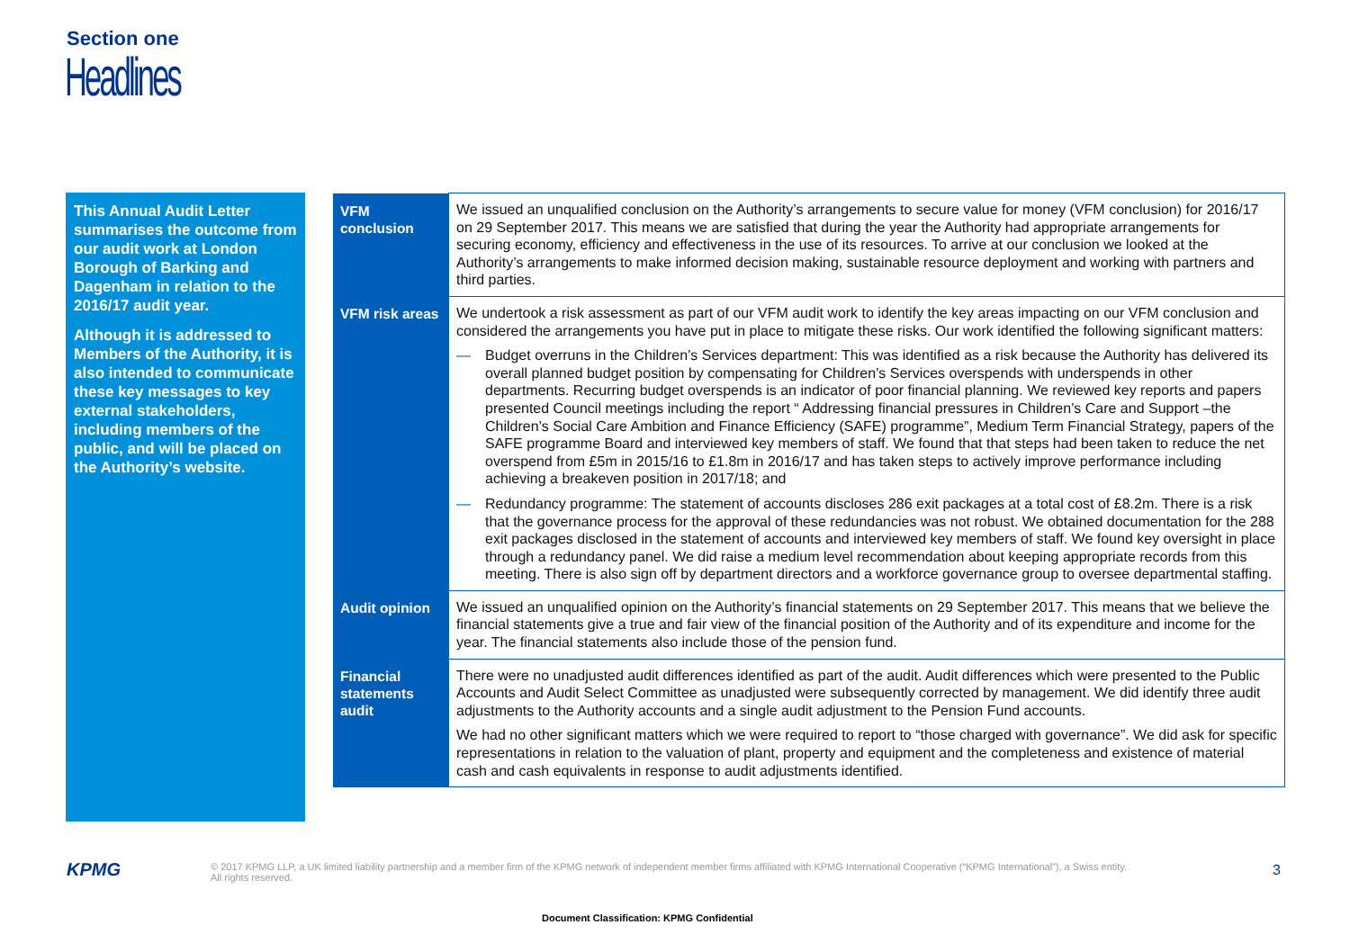Section one
Headlines
This Annual Audit Letter summarises the outcome from our audit work at London Borough of Barking and Dagenham in relation to the 2016/17 audit year.
Although it is addressed to Members of the Authority, it is also intended to communicate these key messages to key external stakeholders, including members of the public, and will be placed on the Authority’s website.
| VFM conclusion | We issued an unqualified conclusion on the Authority’s arrangements to secure value for money (VFM conclusion) for 2016/17 on 29 September 2017. This means we are satisfied that during the year the Authority had appropriate arrangements for securing economy, efficiency and effectiveness in the use of its resources. To arrive at our conclusion we looked at the Authority’s arrangements to make informed decision making, sustainable resource deployment and working with partners and third parties. |
| VFM risk areas | We undertook a risk assessment as part of our VFM audit work to identify the key areas impacting on our VFM conclusion and considered the arrangements you have put in place to mitigate these risks. Our work identified the following significant matters: — Budget overruns in the Children’s Services department: This was identified as a risk because the Authority has delivered its overall planned budget position by compensating for Children’s Services overspends with underspends in other departments. Recurring budget overspends is an indicator of poor financial planning. We reviewed key reports and papers presented Council meetings including the report “ Addressing financial pressures in Children’s Care and Support –the Children’s Social Care Ambition and Finance Efficiency (SAFE) programme”, Medium Term Financial Strategy, papers of the SAFE programme Board and interviewed key members of staff. We found that that steps had been taken to reduce the net overspend from £5m in 2015/16 to £1.8m in 2016/17 and has taken steps to actively improve performance including achieving a breakeven position in 2017/18; and — Redundancy programme: The statement of accounts discloses 286 exit packages at a total cost of £8.2m. There is a risk that the governance process for the approval of these redundancies was not robust. We obtained documentation for the 288 exit packages disclosed in the statement of accounts and interviewed key members of staff. We found key oversight in place through a redundancy panel. We did raise a medium level recommendation about keeping appropriate records from this meeting. There is also sign off by department directors and a workforce governance group to oversee departmental staffing. |
| Audit opinion | We issued an unqualified opinion on the Authority’s financial statements on 29 September 2017. This means that we believe the financial statements give a true and fair view of the financial position of the Authority and of its expenditure and income for the year. The financial statements also include those of the pension fund. |
| Financial statements audit | There were no unadjusted audit differences identified as part of the audit. Audit differences which were presented to the Public Accounts and Audit Select Committee as unadjusted were subsequently corrected by management. We did identify three audit adjustments to the Authority accounts and a single audit adjustment to the Pension Fund accounts. We had no other significant matters which we were required to report to “those charged with governance”. We did ask for specific representations in relation to the valuation of plant, property and equipment and the completeness and existence of material cash and cash equivalents in response to audit adjustments identified. |
KPMG
© 2017 KPMG LLP, a UK limited liability partnership and a member firm of the KPMG network of independent member firms affiliated with KPMG International Cooperative (“KPMG International”), a Swiss entity. All rights reserved.
3
Document Classification: KPMG Confidential